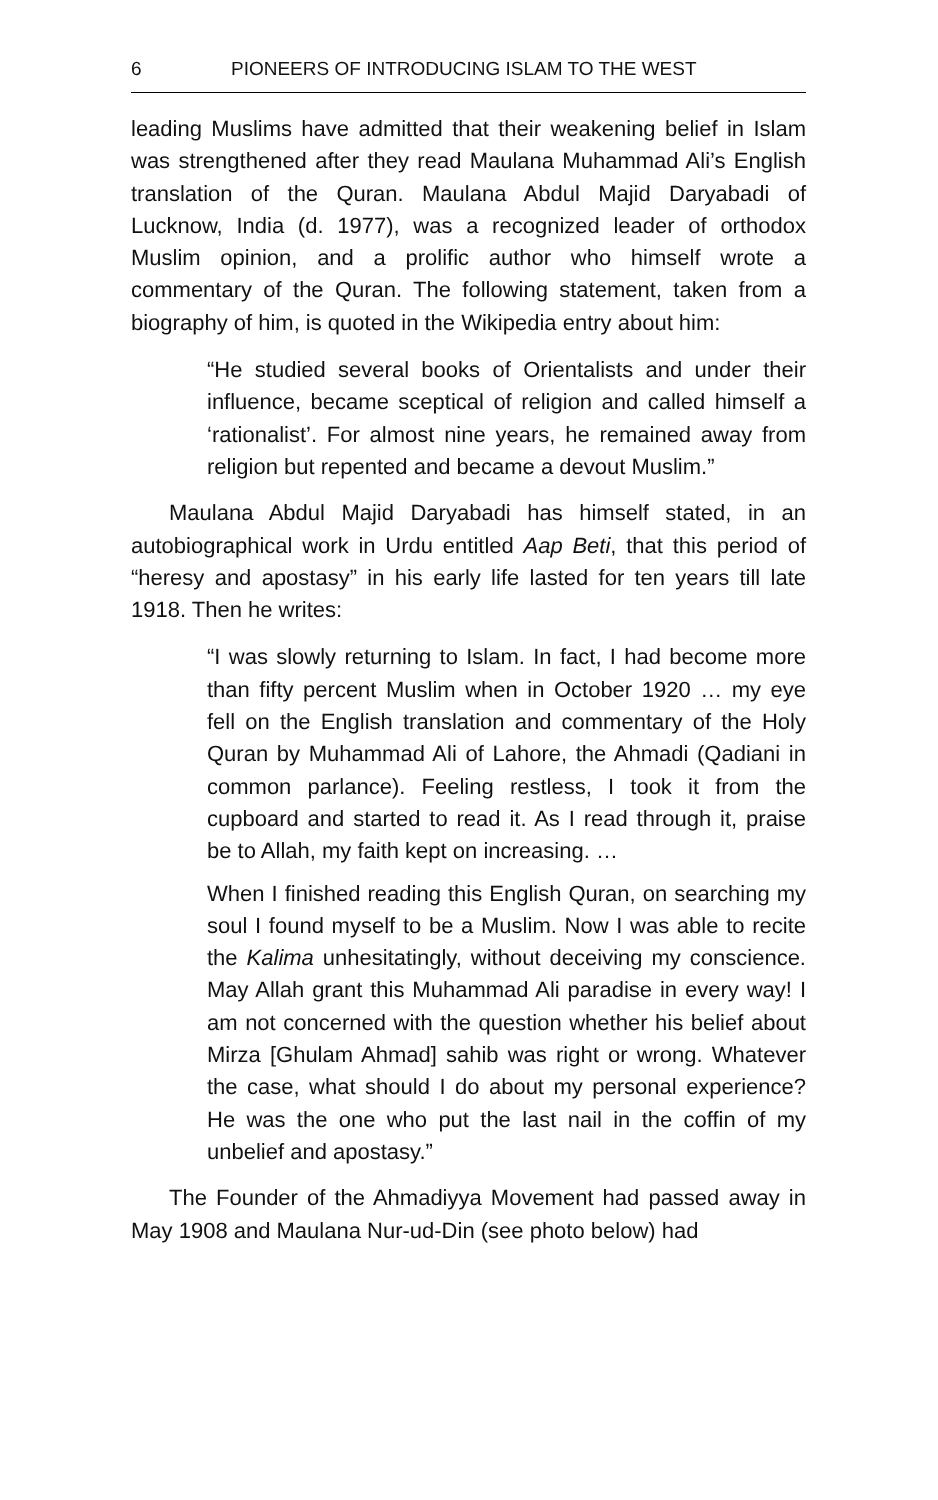6 PIONEERS OF INTRODUCING ISLAM TO THE WEST
leading Muslims have admitted that their weakening belief in Islam was strengthened after they read Maulana Muhammad Ali’s English translation of the Quran. Maulana Abdul Majid Daryabadi of Lucknow, India (d. 1977), was a recognized leader of orthodox Muslim opinion, and a prolific author who himself wrote a commentary of the Quran. The following statement, taken from a biography of him, is quoted in the Wikipedia entry about him:
“He studied several books of Orientalists and under their influence, became sceptical of religion and called himself a ‘rationalist’. For almost nine years, he remained away from religion but repented and became a devout Muslim.”
Maulana Abdul Majid Daryabadi has himself stated, in an autobiographical work in Urdu entitled Aap Beti, that this period of “heresy and apostasy” in his early life lasted for ten years till late 1918. Then he writes:
“I was slowly returning to Islam. In fact, I had become more than fifty percent Muslim when in October 1920 … my eye fell on the English translation and commentary of the Holy Quran by Muhammad Ali of Lahore, the Ahmadi (Qadiani in common parlance). Feeling restless, I took it from the cupboard and started to read it. As I read through it, praise be to Allah, my faith kept on increasing. …
When I finished reading this English Quran, on searching my soul I found myself to be a Muslim. Now I was able to recite the Kalima unhesitatingly, without deceiving my conscience. May Allah grant this Muhammad Ali paradise in every way! I am not concerned with the question whether his belief about Mirza [Ghulam Ahmad] sahib was right or wrong. Whatever the case, what should I do about my personal experience? He was the one who put the last nail in the coffin of my unbelief and apostasy.”
The Founder of the Ahmadiyya Movement had passed away in May 1908 and Maulana Nur-ud-Din (see photo below) had